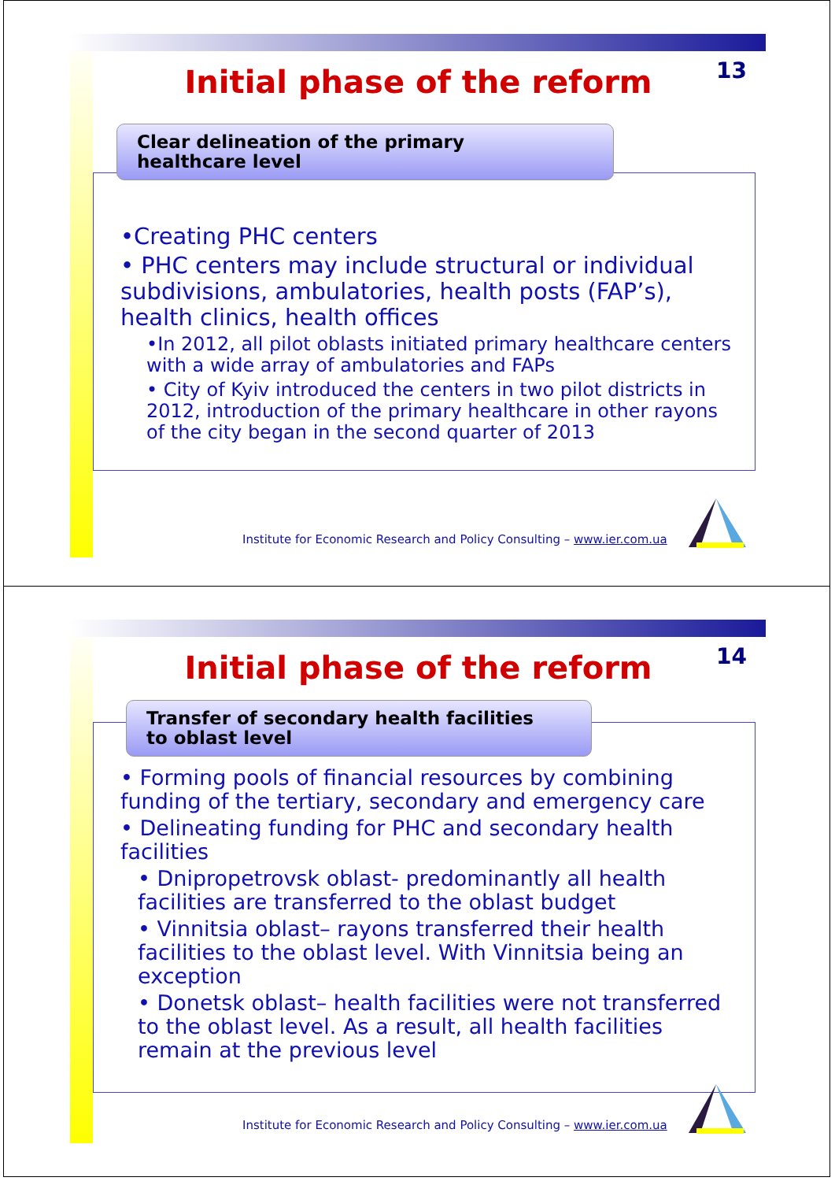Initial phase of the reform
13
Clear delineation of the primary
healthcare level
•Creating PHC centers
• PHC centers may include structural or individual subdivisions, ambulatories, health posts (FAP’s), health clinics, health offices
•In 2012, all pilot oblasts initiated primary healthcare centers with a wide array of ambulatories and FAPs
• City of Kyiv introduced the centers in two pilot districts in 2012, introduction of the primary healthcare in other rayons of the city began in the second quarter of 2013
Institute for Economic Research and Policy Consulting – www.ier.com.ua
Initial phase of the reform
14
Transfer of secondary health facilities
to oblast level
• Forming pools of financial resources by combining funding of the tertiary, secondary and emergency care
• Delineating funding for PHC and secondary health facilities
• Dnipropetrovsk oblast- predominantly all health facilities are transferred to the oblast budget
• Vinnitsia oblast– rayons transferred their health facilities to the oblast level. With Vinnitsia being an exception
• Donetsk oblast– health facilities were not transferred to the oblast level. As a result, all health facilities remain at the previous level
Institute for Economic Research and Policy Consulting – www.ier.com.ua